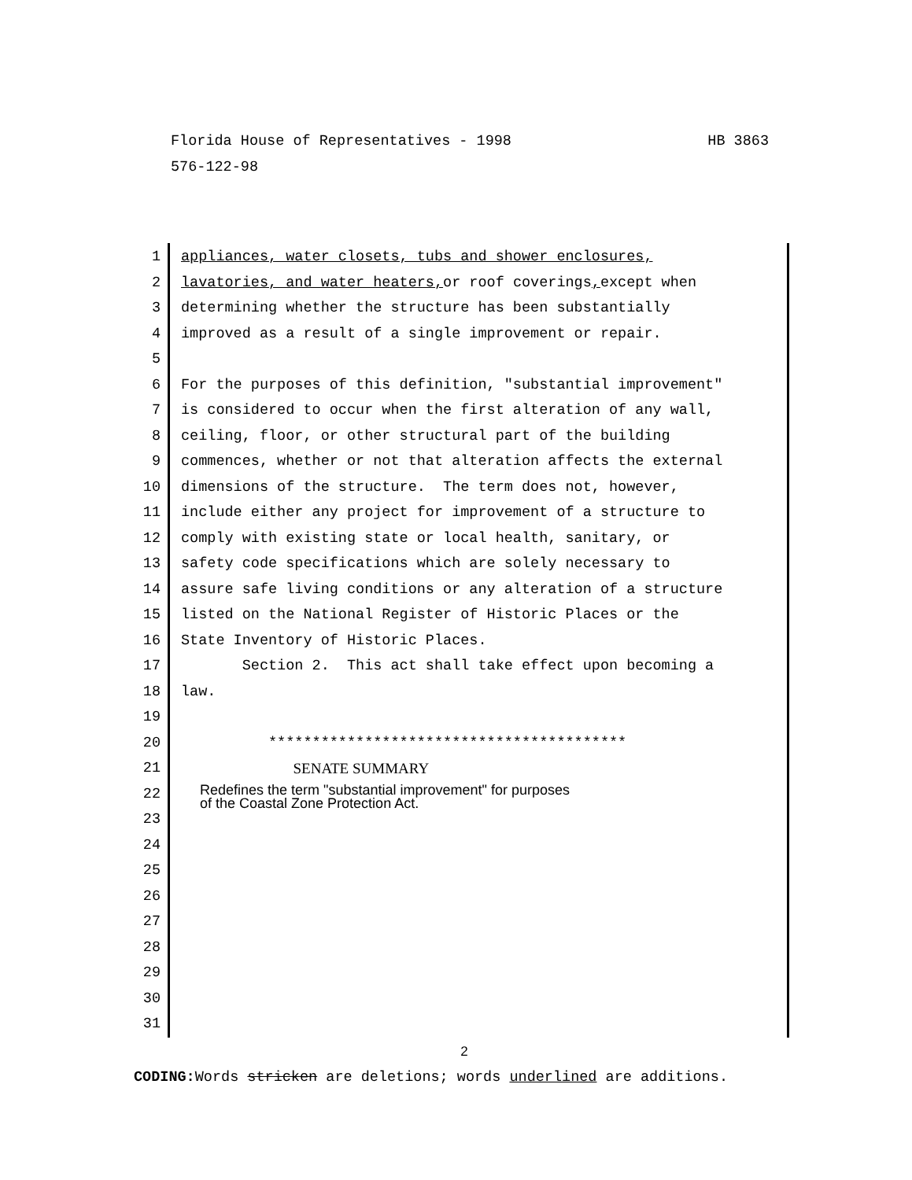HB 3863 Florida House of Representatives - 1998 576-122-98
1
2
3
4
5
6
7
8
9
10
11
12
13
14
15
16
17
18
19
20
21
22
23
24
25
26
27
28
29
30
31
appliances, water closets, tubs and shower enclosures, lavatories, and water heaters, or roof coverings, except when determining whether the structure has been substantially improved as a result of a single improvement or repair. For the purposes of this definition, "substantial improvement" is considered to occur when the first alteration of any wall, ceiling, floor, or other structural part of the building commences, whether or not that alteration affects the external dimensions of the structure. The term does not, however, include either any project for improvement of a structure to comply with existing state or local health, sanitary, or safety code specifications which are solely necessary to assure safe living conditions or any alteration of a structure listed on the National Register of Historic Places or the State Inventory of Historic Places. Section 2. This act shall take effect upon becoming a law. ***************************************** SENATE SUMMARY
Redefines the term "substantial improvement" for purposes of the Coastal Zone Protection Act.
2
CODING: Words stricken are deletions; words underlined are additions.